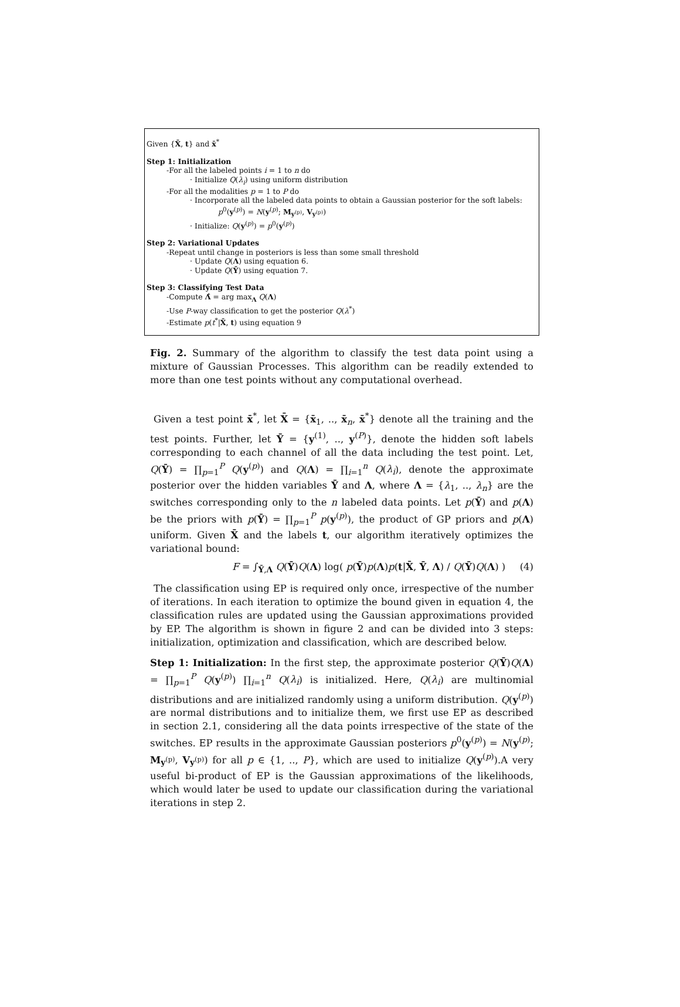Given {X̄, t} and x̄<sup>*</sup>
Step 1: Initialization
-For all the labeled points i = 1 to n do
· Initialize Q(λ<sub>i</sub>) using uniform distribution
-For all the modalities p = 1 to P do
· Incorporate all the labeled data points to obtain a Gaussian posterior for the soft labels:
p<sup>0</sup>(y<sup>(p)</sup>) = N(y<sup>(p)</sup>; M<sub>y<sup>(p)</sup></sub>, V<sub>y<sup>(p)</sup></sub>)
· Initialize: Q(y<sup>(p)</sup>) = p<sup>0</sup>(y<sup>(p)</sup>)
Step 2: Variational Updates
-Repeat until change in posteriors is less than some small threshold
· Update Q(Λ) using equation 6.
· Update Q(Ȳ) using equation 7.
Step 3: Classifying Test Data
-Compute Λ̂ = arg max<sub>Λ</sub> Q(Λ)
-Use P-way classification to get the posterior Q(λ<sup>*</sup>)
-Estimate p(t<sup>*</sup>|X̄, t) using equation 9
Fig. 2. Summary of the algorithm to classify the test data point using a mixture of Gaussian Processes. This algorithm can be readily extended to more than one test points without any computational overhead.
Given a test point x̄<sup>*</sup>, let X̄ = {x̄<sub>1</sub>, .., x̄<sub>n</sub>, x̄<sup>*</sup>} denote all the training and the test points. Further, let Ȳ = {y<sup>(1)</sup>, .., y<sup>(P)</sup>}, denote the hidden soft labels corresponding to each channel of all the data including the test point. Let, Q(Ȳ) = ∏<sub>p=1</sub><sup>P</sup> Q(y<sup>(p)</sup>) and Q(Λ) = ∏<sub>i=1</sub><sup>n</sup> Q(λ<sub>i</sub>), denote the approximate posterior over the hidden variables Ȳ and Λ, where Λ = {λ<sub>1</sub>, .., λ<sub>n</sub>} are the switches corresponding only to the n labeled data points. Let p(Ȳ) and p(Λ) be the priors with p(Ȳ) = ∏<sub>p=1</sub><sup>P</sup> p(y<sup>(p)</sup>), the product of GP priors and p(Λ) uniform. Given X̄ and the labels t, our algorithm iteratively optimizes the variational bound:
F = ∫<sub>Ȳ,Λ</sub> Q(Ȳ)Q(Λ) log( p(Ȳ)p(Λ)p(t|X̄, Ȳ, Λ) / Q(Ȳ)Q(Λ) ) (4)
The classification using EP is required only once, irrespective of the number of iterations. In each iteration to optimize the bound given in equation 4, the classification rules are updated using the Gaussian approximations provided by EP. The algorithm is shown in figure 2 and can be divided into 3 steps: initialization, optimization and classification, which are described below.
Step 1: Initialization: In the first step, the approximate posterior Q(Ȳ)Q(Λ) = ∏<sub>p=1</sub><sup>P</sup> Q(y<sup>(p)</sup>) ∏<sub>i=1</sub><sup>n</sup> Q(λ<sub>i</sub>) is initialized. Here, Q(λ<sub>i</sub>) are multinomial distributions and are initialized randomly using a uniform distribution. Q(y<sup>(p)</sup>) are normal distributions and to initialize them, we first use EP as described in section 2.1, considering all the data points irrespective of the state of the switches. EP results in the approximate Gaussian posteriors p<sup>0</sup>(y<sup>(p)</sup>) = N(y<sup>(p)</sup>; M<sub>y<sup>(p)</sup></sub>, V<sub>y<sup>(p)</sup></sub>) for all p ∈ {1, .., P}, which are used to initialize Q(y<sup>(p)</sup>).A very useful bi-product of EP is the Gaussian approximations of the likelihoods, which would later be used to update our classification during the variational iterations in step 2.